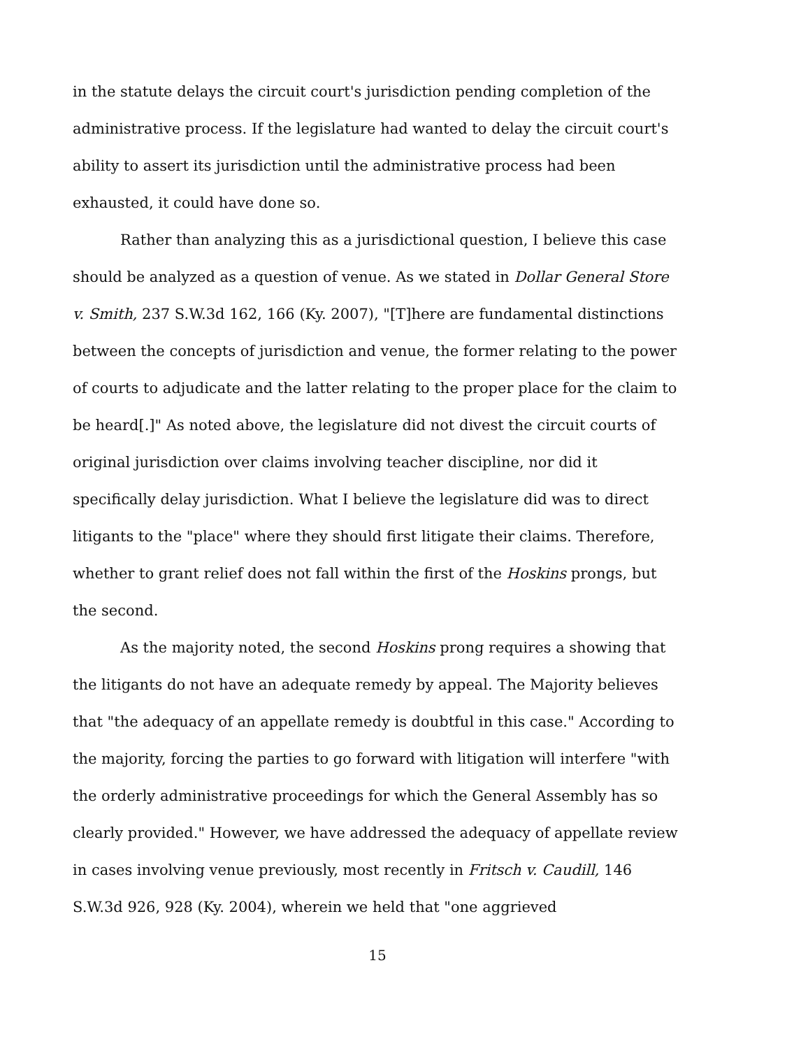in the statute delays the circuit court's jurisdiction pending completion of the administrative process. If the legislature had wanted to delay the circuit court's ability to assert its jurisdiction until the administrative process had been exhausted, it could have done so.
Rather than analyzing this as a jurisdictional question, I believe this case should be analyzed as a question of venue. As we stated in Dollar General Store v. Smith, 237 S.W.3d 162, 166 (Ky. 2007), "[T]here are fundamental distinctions between the concepts of jurisdiction and venue, the former relating to the power of courts to adjudicate and the latter relating to the proper place for the claim to be heard[.]" As noted above, the legislature did not divest the circuit courts of original jurisdiction over claims involving teacher discipline, nor did it specifically delay jurisdiction. What I believe the legislature did was to direct litigants to the "place" where they should first litigate their claims. Therefore, whether to grant relief does not fall within the first of the Hoskins prongs, but the second.
As the majority noted, the second Hoskins prong requires a showing that the litigants do not have an adequate remedy by appeal. The Majority believes that "the adequacy of an appellate remedy is doubtful in this case." According to the majority, forcing the parties to go forward with litigation will interfere "with the orderly administrative proceedings for which the General Assembly has so clearly provided." However, we have addressed the adequacy of appellate review in cases involving venue previously, most recently in Fritsch v. Caudill, 146 S.W.3d 926, 928 (Ky. 2004), wherein we held that "one aggrieved
15